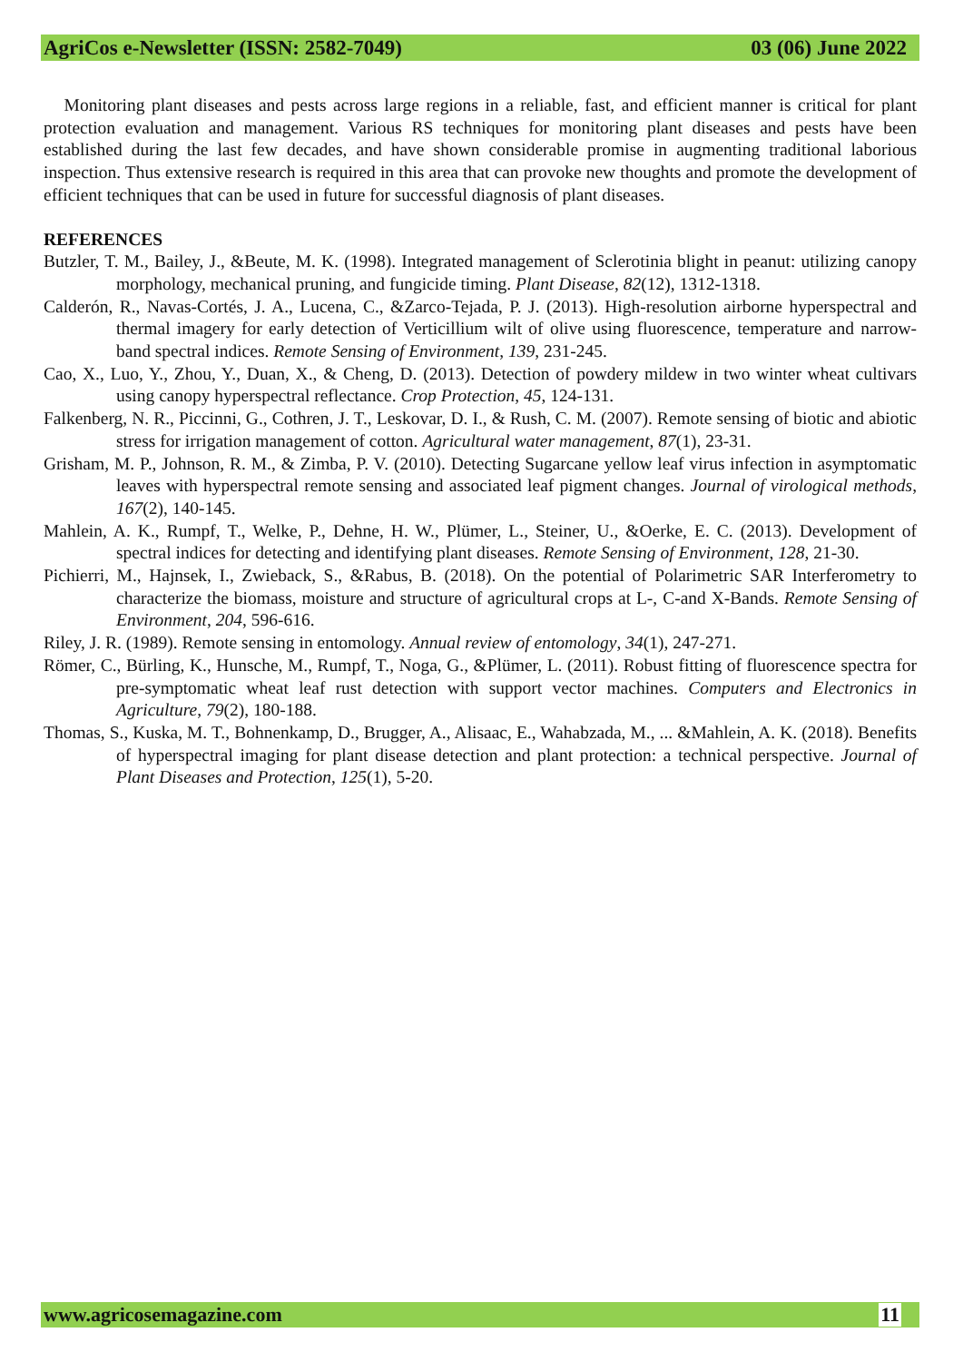AgriCos e-Newsletter (ISSN: 2582-7049) 03 (06) June 2022
Monitoring plant diseases and pests across large regions in a reliable, fast, and efficient manner is critical for plant protection evaluation and management. Various RS techniques for monitoring plant diseases and pests have been established during the last few decades, and have shown considerable promise in augmenting traditional laborious inspection. Thus extensive research is required in this area that can provoke new thoughts and promote the development of efficient techniques that can be used in future for successful diagnosis of plant diseases.
REFERENCES
Butzler, T. M., Bailey, J., &Beute, M. K. (1998). Integrated management of Sclerotinia blight in peanut: utilizing canopy morphology, mechanical pruning, and fungicide timing. Plant Disease, 82(12), 1312-1318.
Calderón, R., Navas-Cortés, J. A., Lucena, C., &Zarco-Tejada, P. J. (2013). High-resolution airborne hyperspectral and thermal imagery for early detection of Verticillium wilt of olive using fluorescence, temperature and narrow-band spectral indices. Remote Sensing of Environment, 139, 231-245.
Cao, X., Luo, Y., Zhou, Y., Duan, X., & Cheng, D. (2013). Detection of powdery mildew in two winter wheat cultivars using canopy hyperspectral reflectance. Crop Protection, 45, 124-131.
Falkenberg, N. R., Piccinni, G., Cothren, J. T., Leskovar, D. I., & Rush, C. M. (2007). Remote sensing of biotic and abiotic stress for irrigation management of cotton. Agricultural water management, 87(1), 23-31.
Grisham, M. P., Johnson, R. M., & Zimba, P. V. (2010). Detecting Sugarcane yellow leaf virus infection in asymptomatic leaves with hyperspectral remote sensing and associated leaf pigment changes. Journal of virological methods, 167(2), 140-145.
Mahlein, A. K., Rumpf, T., Welke, P., Dehne, H. W., Plümer, L., Steiner, U., &Oerke, E. C. (2013). Development of spectral indices for detecting and identifying plant diseases. Remote Sensing of Environment, 128, 21-30.
Pichierri, M., Hajnsek, I., Zwieback, S., &Rabus, B. (2018). On the potential of Polarimetric SAR Interferometry to characterize the biomass, moisture and structure of agricultural crops at L-, C-and X-Bands. Remote Sensing of Environment, 204, 596-616.
Riley, J. R. (1989). Remote sensing in entomology. Annual review of entomology, 34(1), 247-271.
Römer, C., Bürling, K., Hunsche, M., Rumpf, T., Noga, G., &Plümer, L. (2011). Robust fitting of fluorescence spectra for pre-symptomatic wheat leaf rust detection with support vector machines. Computers and Electronics in Agriculture, 79(2), 180-188.
Thomas, S., Kuska, M. T., Bohnenkamp, D., Brugger, A., Alisaac, E., Wahabzada, M., ... &Mahlein, A. K. (2018). Benefits of hyperspectral imaging for plant disease detection and plant protection: a technical perspective. Journal of Plant Diseases and Protection, 125(1), 5-20.
www.agricosemagazine.com 11